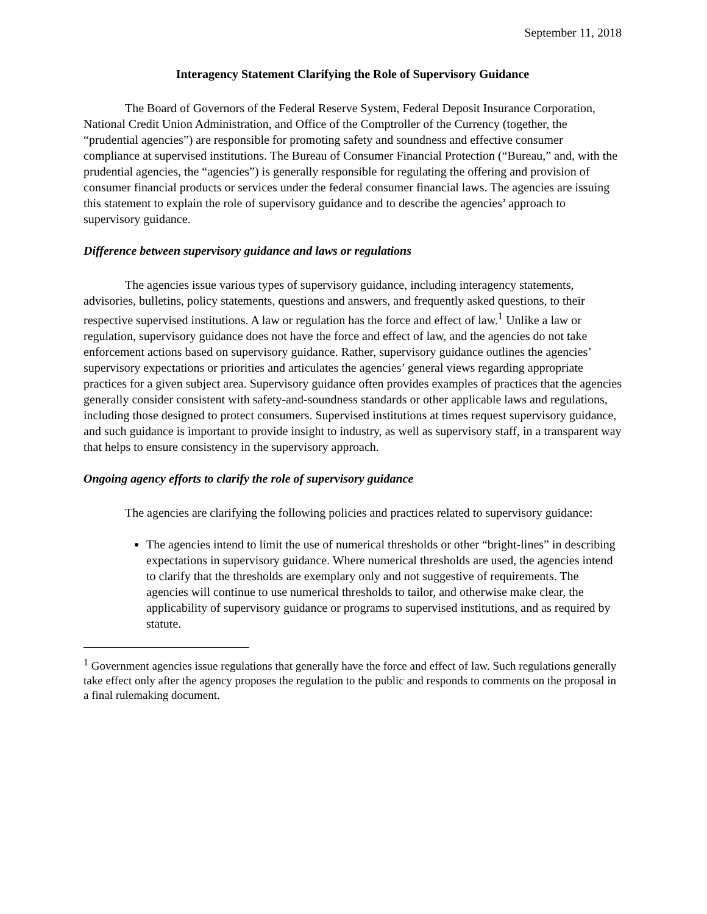September 11, 2018
Interagency Statement Clarifying the Role of Supervisory Guidance
The Board of Governors of the Federal Reserve System, Federal Deposit Insurance Corporation, National Credit Union Administration, and Office of the Comptroller of the Currency (together, the “prudential agencies”) are responsible for promoting safety and soundness and effective consumer compliance at supervised institutions. The Bureau of Consumer Financial Protection (“Bureau,” and, with the prudential agencies, the “agencies”) is generally responsible for regulating the offering and provision of consumer financial products or services under the federal consumer financial laws. The agencies are issuing this statement to explain the role of supervisory guidance and to describe the agencies’ approach to supervisory guidance.
Difference between supervisory guidance and laws or regulations
The agencies issue various types of supervisory guidance, including interagency statements, advisories, bulletins, policy statements, questions and answers, and frequently asked questions, to their respective supervised institutions. A law or regulation has the force and effect of law.<sup>1</sup> Unlike a law or regulation, supervisory guidance does not have the force and effect of law, and the agencies do not take enforcement actions based on supervisory guidance. Rather, supervisory guidance outlines the agencies’ supervisory expectations or priorities and articulates the agencies’ general views regarding appropriate practices for a given subject area. Supervisory guidance often provides examples of practices that the agencies generally consider consistent with safety-and-soundness standards or other applicable laws and regulations, including those designed to protect consumers. Supervised institutions at times request supervisory guidance, and such guidance is important to provide insight to industry, as well as supervisory staff, in a transparent way that helps to ensure consistency in the supervisory approach.
Ongoing agency efforts to clarify the role of supervisory guidance
The agencies are clarifying the following policies and practices related to supervisory guidance:
The agencies intend to limit the use of numerical thresholds or other “bright-lines” in describing expectations in supervisory guidance. Where numerical thresholds are used, the agencies intend to clarify that the thresholds are exemplary only and not suggestive of requirements. The agencies will continue to use numerical thresholds to tailor, and otherwise make clear, the applicability of supervisory guidance or programs to supervised institutions, and as required by statute.
<sup>1</sup> Government agencies issue regulations that generally have the force and effect of law. Such regulations generally take effect only after the agency proposes the regulation to the public and responds to comments on the proposal in a final rulemaking document.